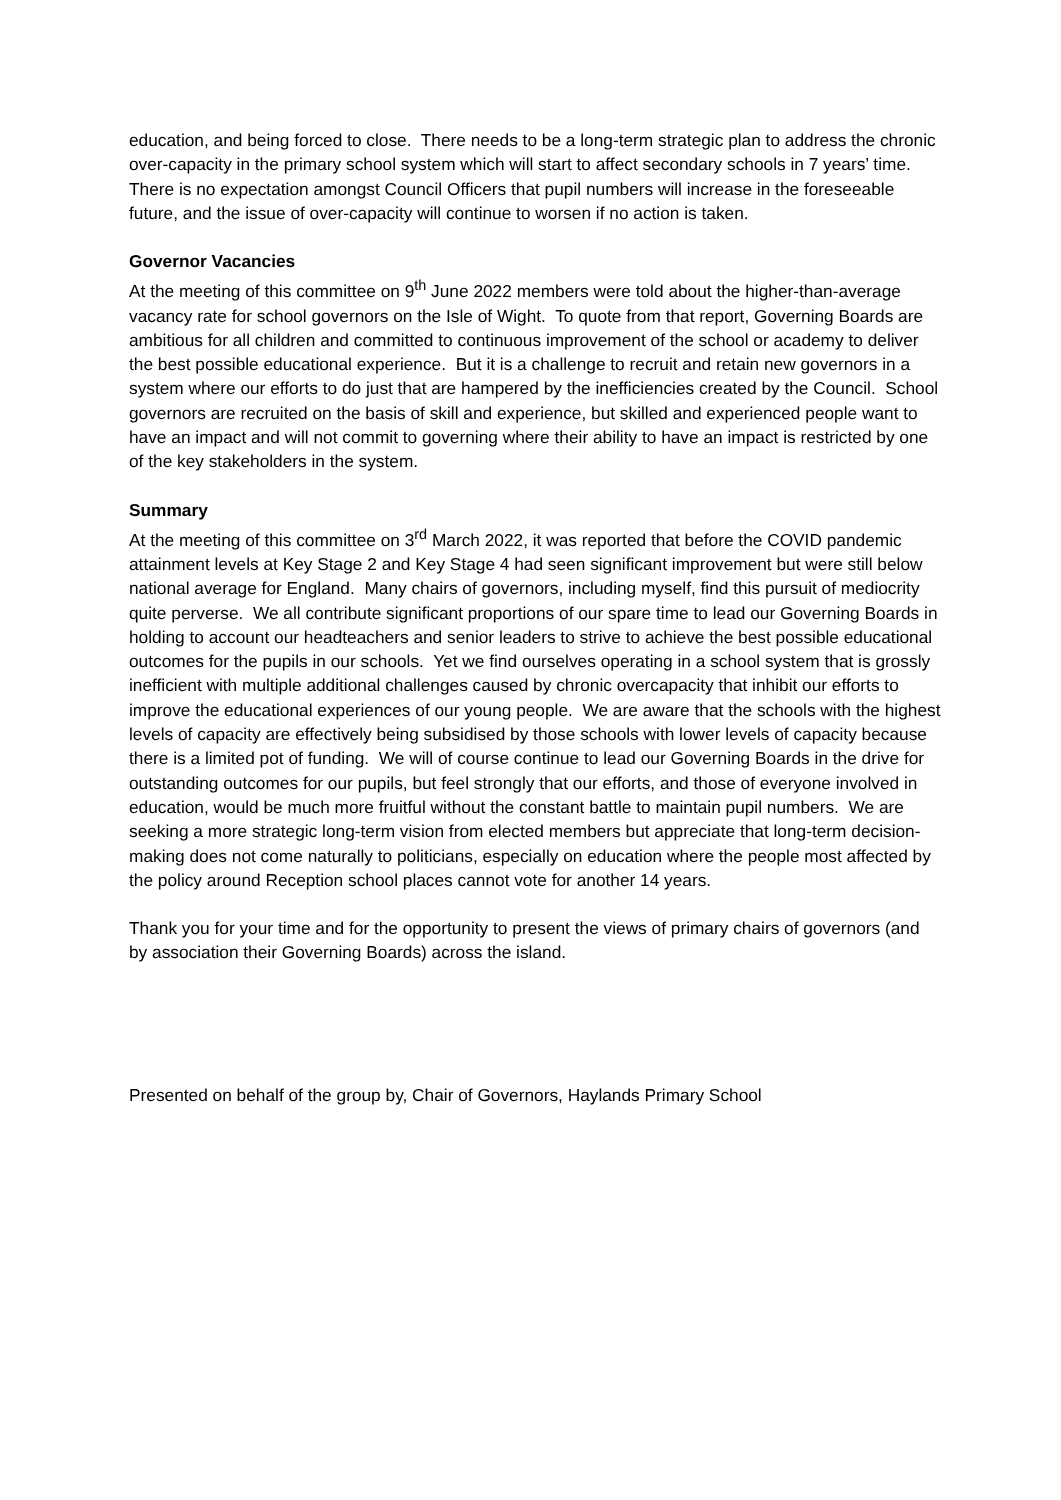education, and being forced to close. There needs to be a long-term strategic plan to address the chronic over-capacity in the primary school system which will start to affect secondary schools in 7 years’ time. There is no expectation amongst Council Officers that pupil numbers will increase in the foreseeable future, and the issue of over-capacity will continue to worsen if no action is taken.
Governor Vacancies
At the meeting of this committee on 9<sup>th</sup> June 2022 members were told about the higher-than-average vacancy rate for school governors on the Isle of Wight. To quote from that report, Governing Boards are ambitious for all children and committed to continuous improvement of the school or academy to deliver the best possible educational experience. But it is a challenge to recruit and retain new governors in a system where our efforts to do just that are hampered by the inefficiencies created by the Council. School governors are recruited on the basis of skill and experience, but skilled and experienced people want to have an impact and will not commit to governing where their ability to have an impact is restricted by one of the key stakeholders in the system.
Summary
At the meeting of this committee on 3<sup>rd</sup> March 2022, it was reported that before the COVID pandemic attainment levels at Key Stage 2 and Key Stage 4 had seen significant improvement but were still below national average for England. Many chairs of governors, including myself, find this pursuit of mediocrity quite perverse. We all contribute significant proportions of our spare time to lead our Governing Boards in holding to account our headteachers and senior leaders to strive to achieve the best possible educational outcomes for the pupils in our schools. Yet we find ourselves operating in a school system that is grossly inefficient with multiple additional challenges caused by chronic overcapacity that inhibit our efforts to improve the educational experiences of our young people. We are aware that the schools with the highest levels of capacity are effectively being subsidised by those schools with lower levels of capacity because there is a limited pot of funding. We will of course continue to lead our Governing Boards in the drive for outstanding outcomes for our pupils, but feel strongly that our efforts, and those of everyone involved in education, would be much more fruitful without the constant battle to maintain pupil numbers. We are seeking a more strategic long-term vision from elected members but appreciate that long-term decision-making does not come naturally to politicians, especially on education where the people most affected by the policy around Reception school places cannot vote for another 14 years.
Thank you for your time and for the opportunity to present the views of primary chairs of governors (and by association their Governing Boards) across the island.
Presented on behalf of the group by, Chair of Governors, Haylands Primary School